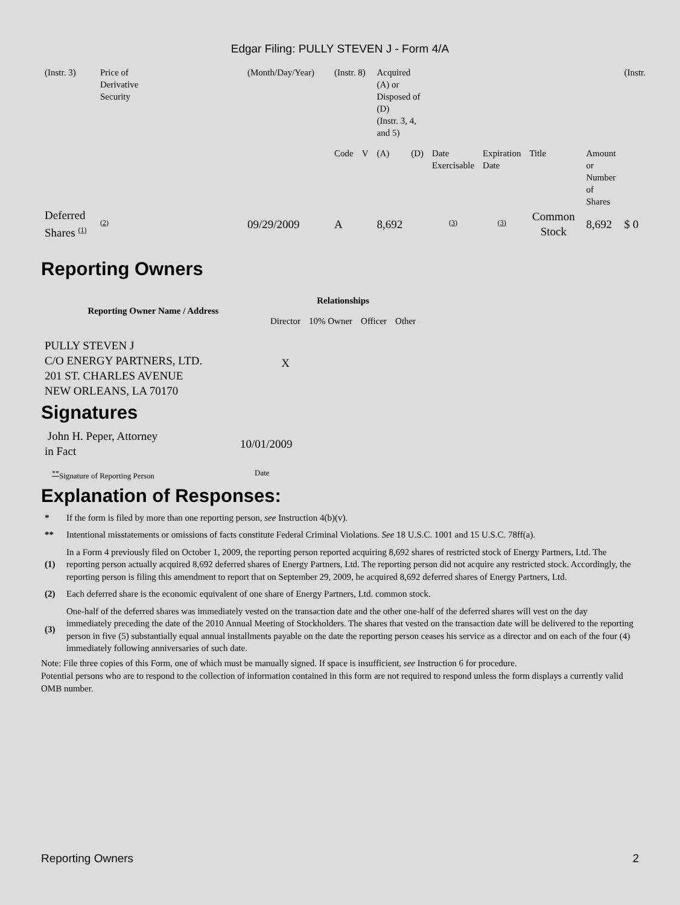Edgar Filing: PULLY STEVEN J - Form 4/A
| (Instr. 3) | Price of Derivative Security | (Month/Day/Year) | (Instr. 8) | | Acquired (A) or Disposed of (D) (Instr. 3, 4, and 5) | | | | | | (Instr. |
| | | | Code | V | (A) | (D) | Date Exercisable | Expiration Date | Title | Amount or Number of Shares | |
| Deferred Shares (1) | (2) | 09/29/2009 | A | | 8,692 | | (3) | (3) | Common Stock | 8,692 | $ 0 |
Reporting Owners
| Reporting Owner Name / Address | Relationships | | | |
| --- | --- | --- | --- | --- |
| | Director | 10% Owner | Officer | Other |
| PULLY STEVEN J C/O ENERGY PARTNERS, LTD. 201 ST. CHARLES AVENUE NEW ORLEANS, LA 70170 | X | | | |
Signatures
| John H. Peper, Attorney in Fact | 10/01/2009 |
| ** Signature of Reporting Person | Date |
Explanation of Responses:
| * | If the form is filed by more than one reporting person, see Instruction 4(b)(v). |
| ** | Intentional misstatements or omissions of facts constitute Federal Criminal Violations. See 18 U.S.C. 1001 and 15 U.S.C. 78ff(a). |
| (1) | In a Form 4 previously filed on October 1, 2009, the reporting person reported acquiring 8,692 shares of restricted stock of Energy Partners, Ltd. The reporting person actually acquired 8,692 deferred shares of Energy Partners, Ltd. The reporting person did not acquire any restricted stock. Accordingly, the reporting person is filing this amendment to report that on September 29, 2009, he acquired 8,692 deferred shares of Energy Partners, Ltd. |
| (2) | Each deferred share is the economic equivalent of one share of Energy Partners, Ltd. common stock. |
| (3) | One-half of the deferred shares was immediately vested on the transaction date and the other one-half of the deferred shares will vest on the day immediately preceding the date of the 2010 Annual Meeting of Stockholders. The shares that vested on the transaction date will be delivered to the reporting person in five (5) substantially equal annual installments payable on the date the reporting person ceases his service as a director and on each of the four (4) immediately following anniversaries of such date. |
Note: File three copies of this Form, one of which must be manually signed. If space is insufficient, see Instruction 6 for procedure.
Potential persons who are to respond to the collection of information contained in this form are not required to respond unless the form displays a currently valid OMB number.
Reporting Owners 2